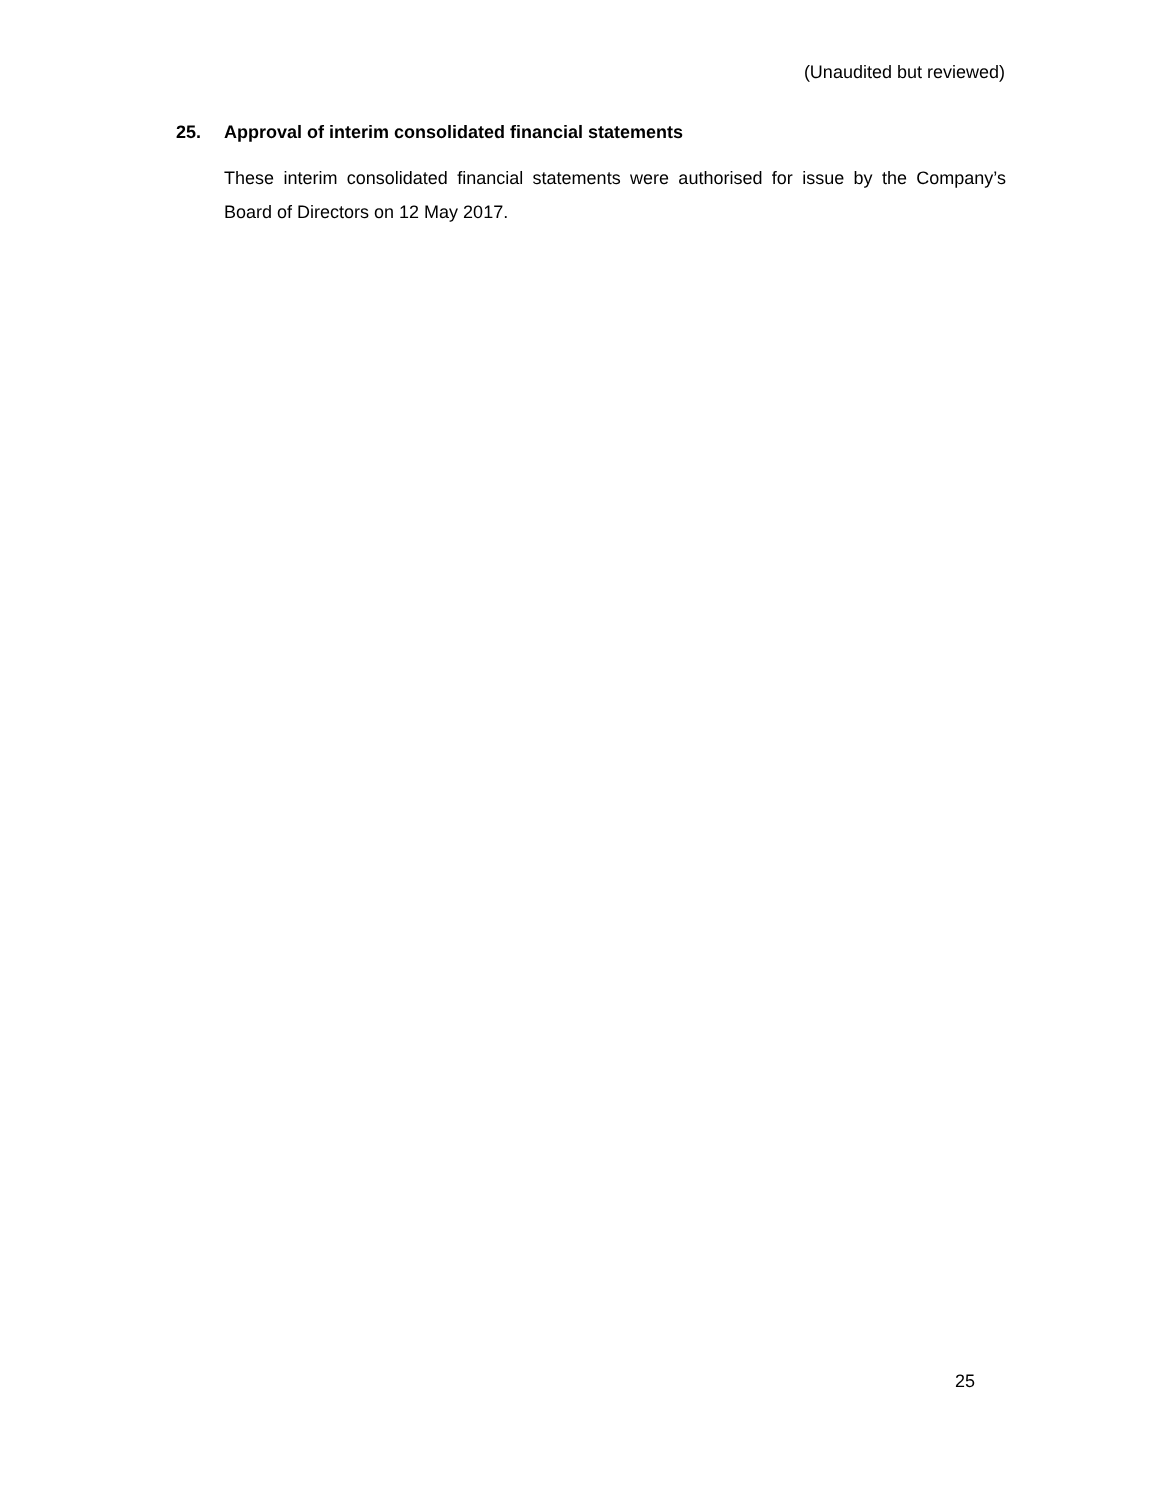(Unaudited but reviewed)
25. Approval of interim consolidated financial statements
These interim consolidated financial statements were authorised for issue by the Company’s Board of Directors on 12 May 2017.
25